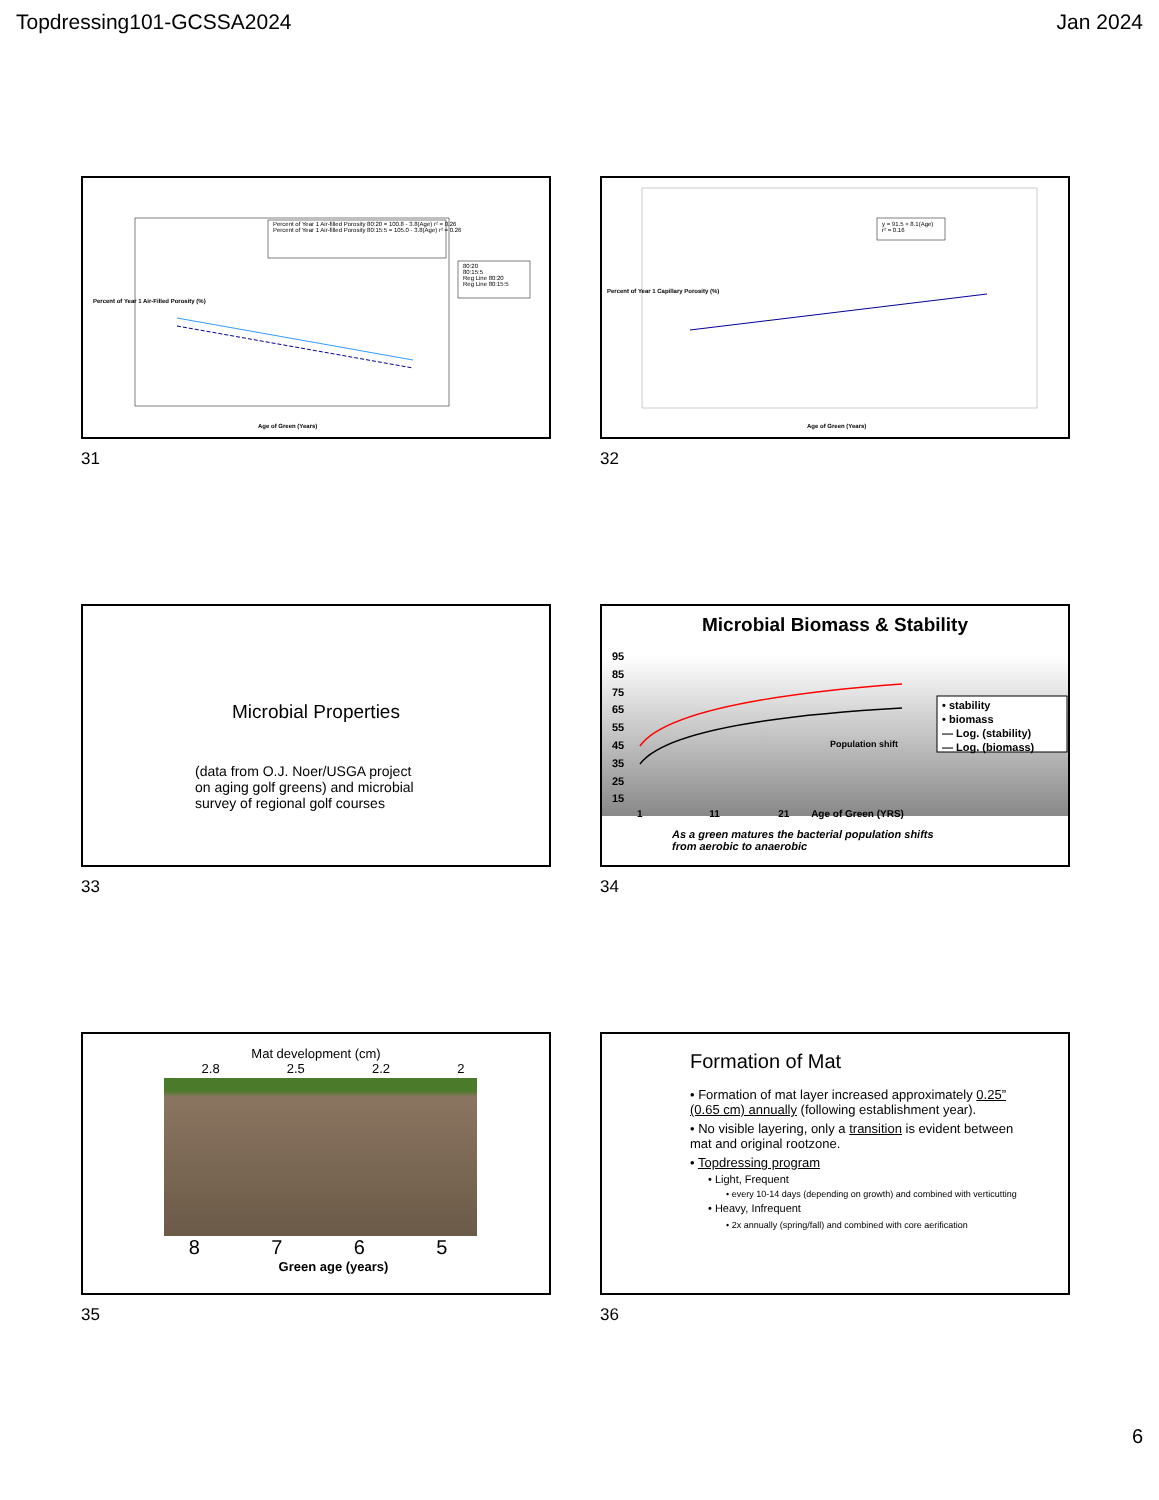Topdressing101-GCSSA2024 Jan 2024
Percent of Year 1 Air-filled Porosity 80:20 = 100.8 - 3.8(Age) r² = 0.26
Percent of Year 1 Air-filled Porosity 80:15:5 = 105.0 - 3.8(Age) r² = 0.26
80:20
80:15:5
Reg Line 80:20
Reg Line 80:15:5
Age of Green (Years)
Percent of Year 1 Air-Filled Porosity (%)
31
y = 91.5 + 8.1(Age)
r² = 0.16
Age of Green (Years)
Percent of Year 1 Capillary Porosity (%)
32
Microbial Properties
(data from O.J. Noer/USGA project
on aging golf greens) and microbial
survey of regional golf courses
33
Microbial Biomass & Stability
95
85
75
65
55
45
35
25
15
• stability
• biomass
— Log. (stability)
— Log. (biomass)
Population shift
1 11 21 Age of Green (YRS)
As a green matures the bacterial population shifts
from aerobic to anaerobic
34
Mat development (cm)
2.8 2.5 2.2 2
8765
Green age (years)
35
Formation of Mat
• Formation of mat layer increased approximately 0.25” (0.65 cm) annually (following establishment year).
• No visible layering, only a transition is evident between mat and original rootzone.
• Topdressing program
• Light, Frequent
• every 10-14 days (depending on growth) and combined with verticutting
• Heavy, Infrequent
• 2x annually (spring/fall) and combined with core aerification
36
6